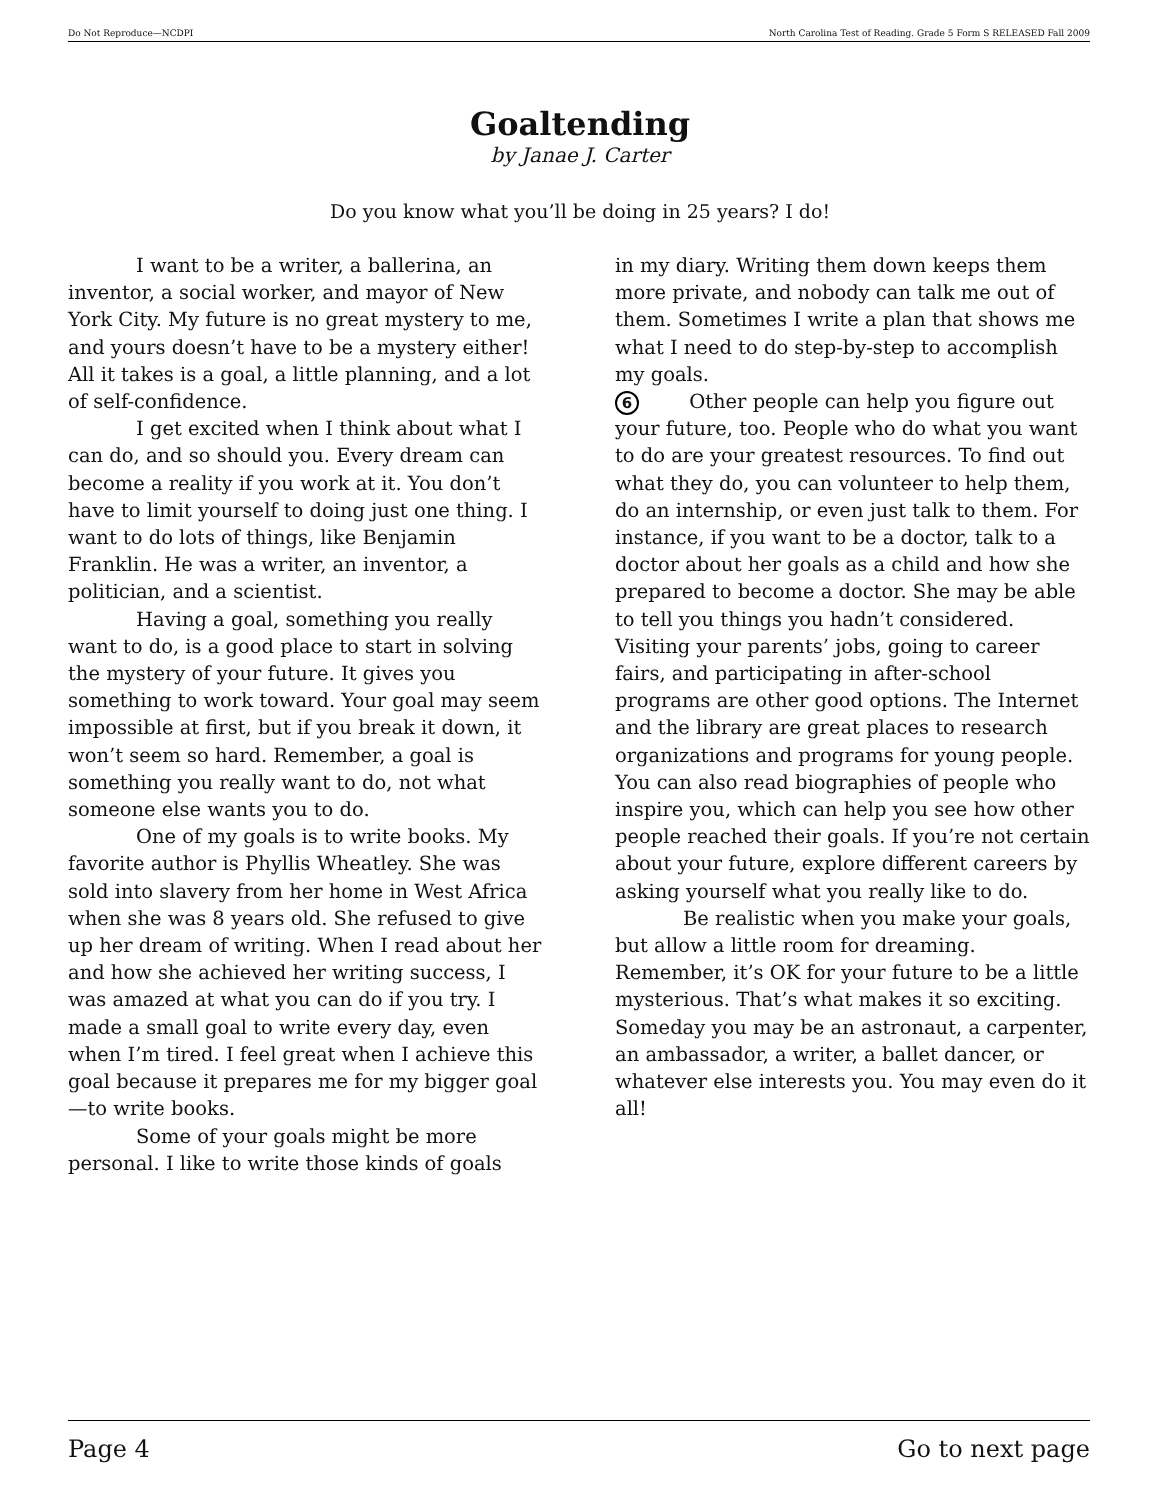Do Not Reproduce—NCDPI North Carolina Test of Reading. Grade 5 Form S RELEASED Fall 2009
Goaltending
by Janae J. Carter
Do you know what you’ll be doing in 25 years? I do!
I want to be a writer, a ballerina, an inventor, a social worker, and mayor of New York City. My future is no great mystery to me, and yours doesn’t have to be a mystery either! All it takes is a goal, a little planning, and a lot of self-confidence.
I get excited when I think about what I can do, and so should you. Every dream can become a reality if you work at it. You don’t have to limit yourself to doing just one thing. I want to do lots of things, like Benjamin Franklin. He was a writer, an inventor, a politician, and a scientist.
Having a goal, something you really want to do, is a good place to start in solving the mystery of your future. It gives you something to work toward. Your goal may seem impossible at first, but if you break it down, it won’t seem so hard. Remember, a goal is something you really want to do, not what someone else wants you to do.
One of my goals is to write books. My favorite author is Phyllis Wheatley. She was sold into slavery from her home in West Africa when she was 8 years old. She refused to give up her dream of writing. When I read about her and how she achieved her writing success, I was amazed at what you can do if you try. I made a small goal to write every day, even when I’m tired. I feel great when I achieve this goal because it prepares me for my bigger goal—to write books.
Some of your goals might be more personal. I like to write those kinds of goals
in my diary. Writing them down keeps them more private, and nobody can talk me out of them. Sometimes I write a plan that shows me what I need to do step-by-step to accomplish my goals.
6 Other people can help you figure out your future, too. People who do what you want to do are your greatest resources. To find out what they do, you can volunteer to help them, do an internship, or even just talk to them. For instance, if you want to be a doctor, talk to a doctor about her goals as a child and how she prepared to become a doctor. She may be able to tell you things you hadn’t considered. Visiting your parents’ jobs, going to career fairs, and participating in after-school programs are other good options. The Internet and the library are great places to research organizations and programs for young people. You can also read biographies of people who inspire you, which can help you see how other people reached their goals. If you’re not certain about your future, explore different careers by asking yourself what you really like to do.
Be realistic when you make your goals, but allow a little room for dreaming. Remember, it’s OK for your future to be a little mysterious. That’s what makes it so exciting. Someday you may be an astronaut, a carpenter, an ambassador, a writer, a ballet dancer, or whatever else interests you. You may even do it all!
Page 4 Go to next page